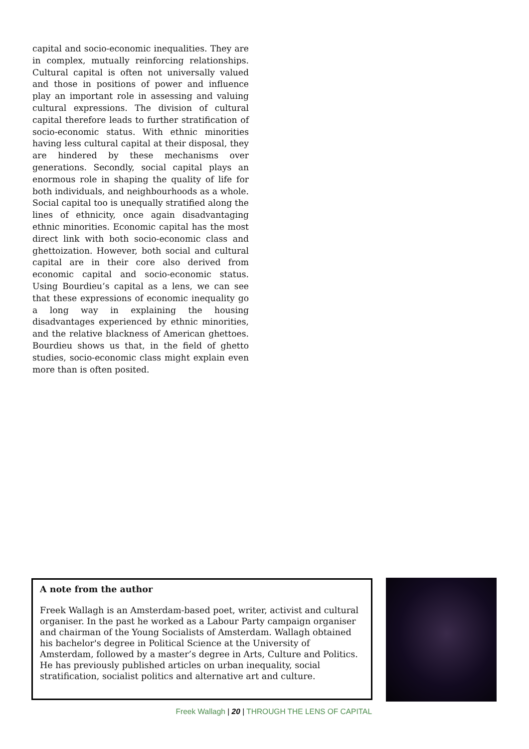capital and socio-economic inequalities. They are in complex, mutually reinforcing relationships. Cultural capital is often not universally valued and those in positions of power and influence play an important role in assessing and valuing cultural expressions. The division of cultural capital therefore leads to further stratification of socio-economic status. With ethnic minorities having less cultural capital at their disposal, they are hindered by these mechanisms over generations. Secondly, social capital plays an enormous role in shaping the quality of life for both individuals, and neighbourhoods as a whole. Social capital too is unequally stratified along the lines of ethnicity, once again disadvantaging ethnic minorities. Economic capital has the most direct link with both socio-economic class and ghettoization. However, both social and cultural capital are in their core also derived from economic capital and socio-economic status. Using Bourdieu’s capital as a lens, we can see that these expressions of economic inequality go a long way in explaining the housing disadvantages experienced by ethnic minorities, and the relative blackness of American ghettoes. Bourdieu shows us that, in the field of ghetto studies, socio-economic class might explain even more than is often posited.
A note from the author
Freek Wallagh is an Amsterdam-based poet, writer, activist and cultural organiser. In the past he worked as a Labour Party campaign organiser and chairman of the Young Socialists of Amsterdam. Wallagh obtained his bachelor's degree in Political Science at the University of Amsterdam, followed by a master’s degree in Arts, Culture and Politics. He has previously published articles on urban inequality, social stratification, socialist politics and alternative art and culture.
Freek Wallagh | 20 | THROUGH THE LENS OF CAPITAL